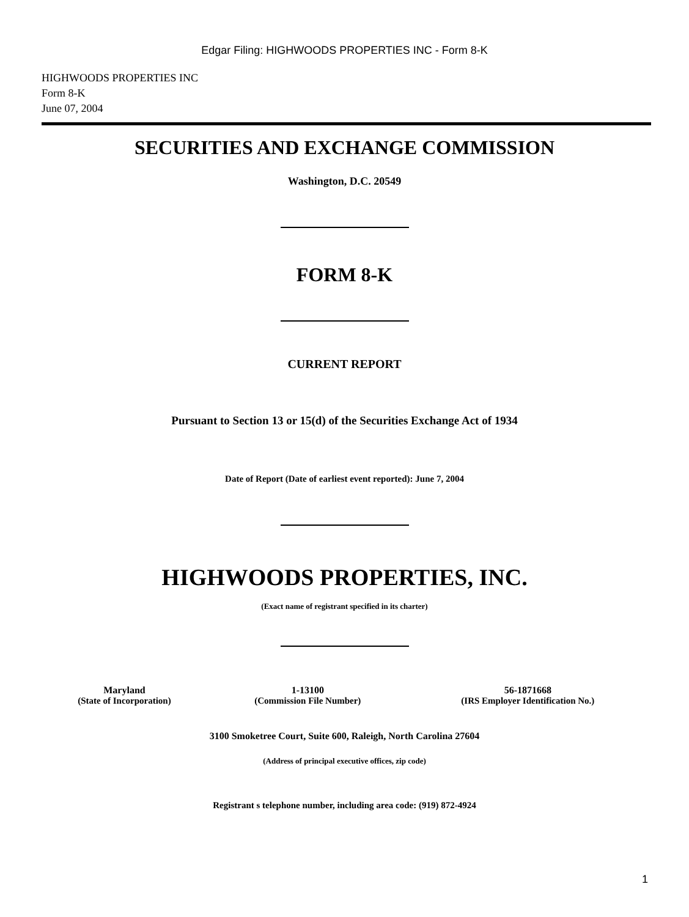Edgar Filing: HIGHWOODS PROPERTIES INC - Form 8-K
HIGHWOODS PROPERTIES INC
Form 8-K
June 07, 2004
SECURITIES AND EXCHANGE COMMISSION
Washington, D.C. 20549
FORM 8-K
CURRENT REPORT
Pursuant to Section 13 or 15(d) of the Securities Exchange Act of 1934
Date of Report (Date of earliest event reported): June 7, 2004
HIGHWOODS PROPERTIES, INC.
(Exact name of registrant specified in its charter)
| Maryland | 1-13100 | 56-1871668 |
| (State of Incorporation) | (Commission File Number) | (IRS Employer Identification No.) |
3100 Smoketree Court, Suite 600, Raleigh, North Carolina 27604
(Address of principal executive offices, zip code)
Registrant s telephone number, including area code: (919) 872-4924
1